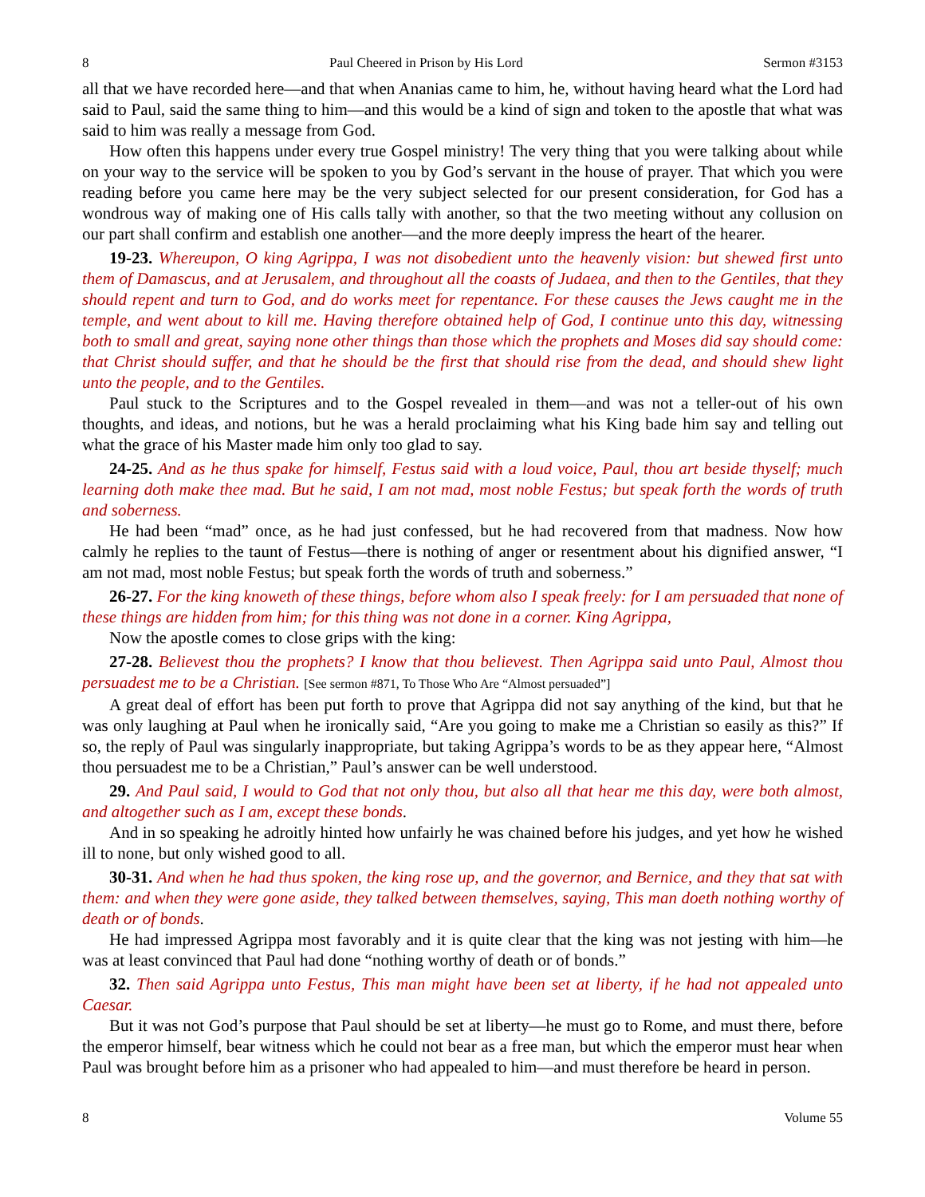8 Paul Cheered in Prison by His Lord Sermon #3153
all that we have recorded here—and that when Ananias came to him, he, without having heard what the Lord had said to Paul, said the same thing to him—and this would be a kind of sign and token to the apostle that what was said to him was really a message from God.
How often this happens under every true Gospel ministry! The very thing that you were talking about while on your way to the service will be spoken to you by God’s servant in the house of prayer. That which you were reading before you came here may be the very subject selected for our present consideration, for God has a wondrous way of making one of His calls tally with another, so that the two meeting without any collusion on our part shall confirm and establish one another—and the more deeply impress the heart of the hearer.
19-23. Whereupon, O king Agrippa, I was not disobedient unto the heavenly vision: but shewed first unto them of Damascus, and at Jerusalem, and throughout all the coasts of Judaea, and then to the Gentiles, that they should repent and turn to God, and do works meet for repentance. For these causes the Jews caught me in the temple, and went about to kill me. Having therefore obtained help of God, I continue unto this day, witnessing both to small and great, saying none other things than those which the prophets and Moses did say should come: that Christ should suffer, and that he should be the first that should rise from the dead, and should shew light unto the people, and to the Gentiles.
Paul stuck to the Scriptures and to the Gospel revealed in them—and was not a teller-out of his own thoughts, and ideas, and notions, but he was a herald proclaiming what his King bade him say and telling out what the grace of his Master made him only too glad to say.
24-25. And as he thus spake for himself, Festus said with a loud voice, Paul, thou art beside thyself; much learning doth make thee mad. But he said, I am not mad, most noble Festus; but speak forth the words of truth and soberness.
He had been “mad” once, as he had just confessed, but he had recovered from that madness. Now how calmly he replies to the taunt of Festus—there is nothing of anger or resentment about his dignified answer, “I am not mad, most noble Festus; but speak forth the words of truth and soberness.”
26-27. For the king knoweth of these things, before whom also I speak freely: for I am persuaded that none of these things are hidden from him; for this thing was not done in a corner. King Agrippa,
Now the apostle comes to close grips with the king:
27-28. Believest thou the prophets? I know that thou believest. Then Agrippa said unto Paul, Almost thou persuadest me to be a Christian. [See sermon #871, To Those Who Are “Almost persuaded”]
A great deal of effort has been put forth to prove that Agrippa did not say anything of the kind, but that he was only laughing at Paul when he ironically said, “Are you going to make me a Christian so easily as this?” If so, the reply of Paul was singularly inappropriate, but taking Agrippa’s words to be as they appear here, “Almost thou persuadest me to be a Christian,” Paul’s answer can be well understood.
29. And Paul said, I would to God that not only thou, but also all that hear me this day, were both almost, and altogether such as I am, except these bonds.
And in so speaking he adroitly hinted how unfairly he was chained before his judges, and yet how he wished ill to none, but only wished good to all.
30-31. And when he had thus spoken, the king rose up, and the governor, and Bernice, and they that sat with them: and when they were gone aside, they talked between themselves, saying, This man doeth nothing worthy of death or of bonds.
He had impressed Agrippa most favorably and it is quite clear that the king was not jesting with him—he was at least convinced that Paul had done “nothing worthy of death or of bonds.”
32. Then said Agrippa unto Festus, This man might have been set at liberty, if he had not appealed unto Caesar.
But it was not God’s purpose that Paul should be set at liberty—he must go to Rome, and must there, before the emperor himself, bear witness which he could not bear as a free man, but which the emperor must hear when Paul was brought before him as a prisoner who had appealed to him—and must therefore be heard in person.
8 Volume 55